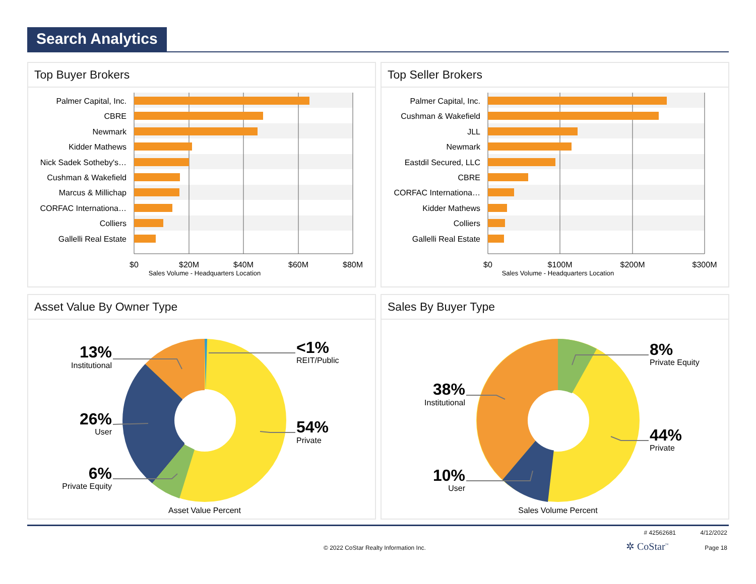Search Analytics
Top Buyer Brokers
Palmer Capital, Inc.
CBRE
Newmark
Kidder Mathews
Nick Sadek Sotheby's…
Cushman & Wakefield
Marcus & Millichap
CORFAC Internationa…
Colliers
Gallelli Real Estate
$0
$20M
$40M
$60M
$80M
Sales Volume - Headquarters Location
Top Seller Brokers
Palmer Capital, Inc.
Cushman & Wakefield
JLL
Newmark
Eastdil Secured, LLC
CBRE
CORFAC Internationa…
Kidder Mathews
Colliers
Gallelli Real Estate
$0
$100M
$200M
$300M
Sales Volume - Headquarters Location
Asset Value By Owner Type
13%
26%
6%
<1%
54%
Institutional
User
Private Equity
REIT/Public
Private
Asset Value Percent
Sales By Buyer Type
38%
10%
8%
44%
Institutional
User
Private Equity
Private
Sales Volume Percent
# 42562681 4/12/2022
© 2022 CoStar Realty Information Inc.
✲ CoStar<sup>™</sup> Page 18